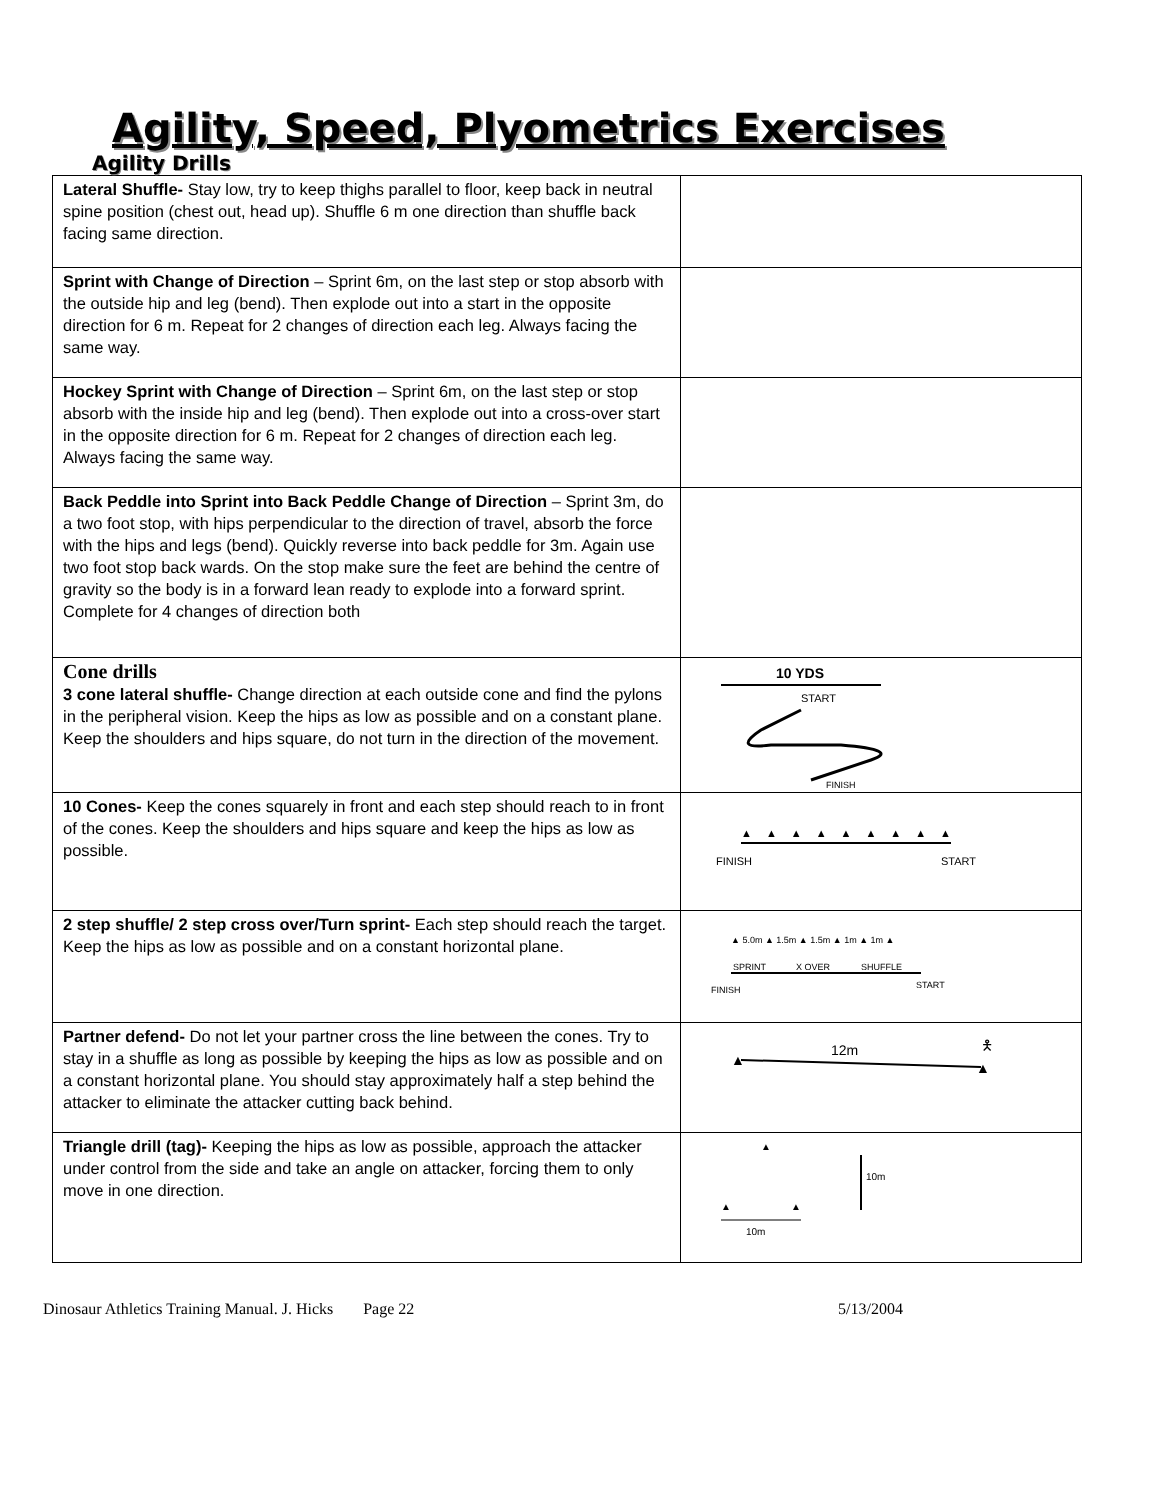Agility, Speed, Plyometrics Exercises
Agility Drills
| Lateral Shuffle- Stay low, try to keep thighs parallel to floor, keep back in neutral spine position (chest out, head up). Shuffle 6 m one direction than shuffle back facing same direction. | |
| Sprint with Change of Direction – Sprint 6m, on the last step or stop absorb with the outside hip and leg (bend). Then explode out into a start in the opposite direction for 6 m. Repeat for 2 changes of direction each leg. Always facing the same way. | |
| Hockey Sprint with Change of Direction – Sprint 6m, on the last step or stop absorb with the inside hip and leg (bend). Then explode out into a cross-over start in the opposite direction for 6 m. Repeat for 2 changes of direction each leg. Always facing the same way. | |
| Back Peddle into Sprint into Back Peddle Change of Direction – Sprint 3m, do a two foot stop, with hips perpendicular to the direction of travel, absorb the force with the hips and legs (bend). Quickly reverse into back peddle for 3m. Again use two foot stop back wards. On the stop make sure the feet are behind the centre of gravity so the body is in a forward lean ready to explode into a forward sprint. Complete for 4 changes of direction both | |
| Cone drills 3 cone lateral shuffle- Change direction at each outside cone and find the pylons in the peripheral vision. Keep the hips as low as possible and on a constant plane. Keep the shoulders and hips square, do not turn in the direction of the movement. | 10 YDS START FINISH |
| 10 Cones- Keep the cones squarely in front and each step should reach to in front of the cones. Keep the shoulders and hips square and keep the hips as low as possible. | ▲▲▲▲▲▲▲▲▲ FINISH START |
| 2 step shuffle/ 2 step cross over/Turn sprint- Each step should reach the target. Keep the hips as low as possible and on a constant horizontal plane. | ▲ 5.0m ▲ 1.5m ▲ 1.5m ▲ 1m ▲ 1m ▲ SPRINT X OVER SHUFFLE FINISH START |
| Partner defend- Do not let your partner cross the line between the cones. Try to stay in a shuffle as long as possible by keeping the hips as low as possible and on a constant horizontal plane. You should stay approximately half a step behind the attacker to eliminate the attacker cutting back behind. | ▲ ▲ 12m 🯅 |
| Triangle drill (tag)- Keeping the hips as low as possible, approach the attacker under control from the side and take an angle on attacker, forcing them to only move in one direction. | ▲ ▲ ▲ 10m 10m |
Dinosaur Athletics Training Manual. J. Hicks Page 22 5/13/2004